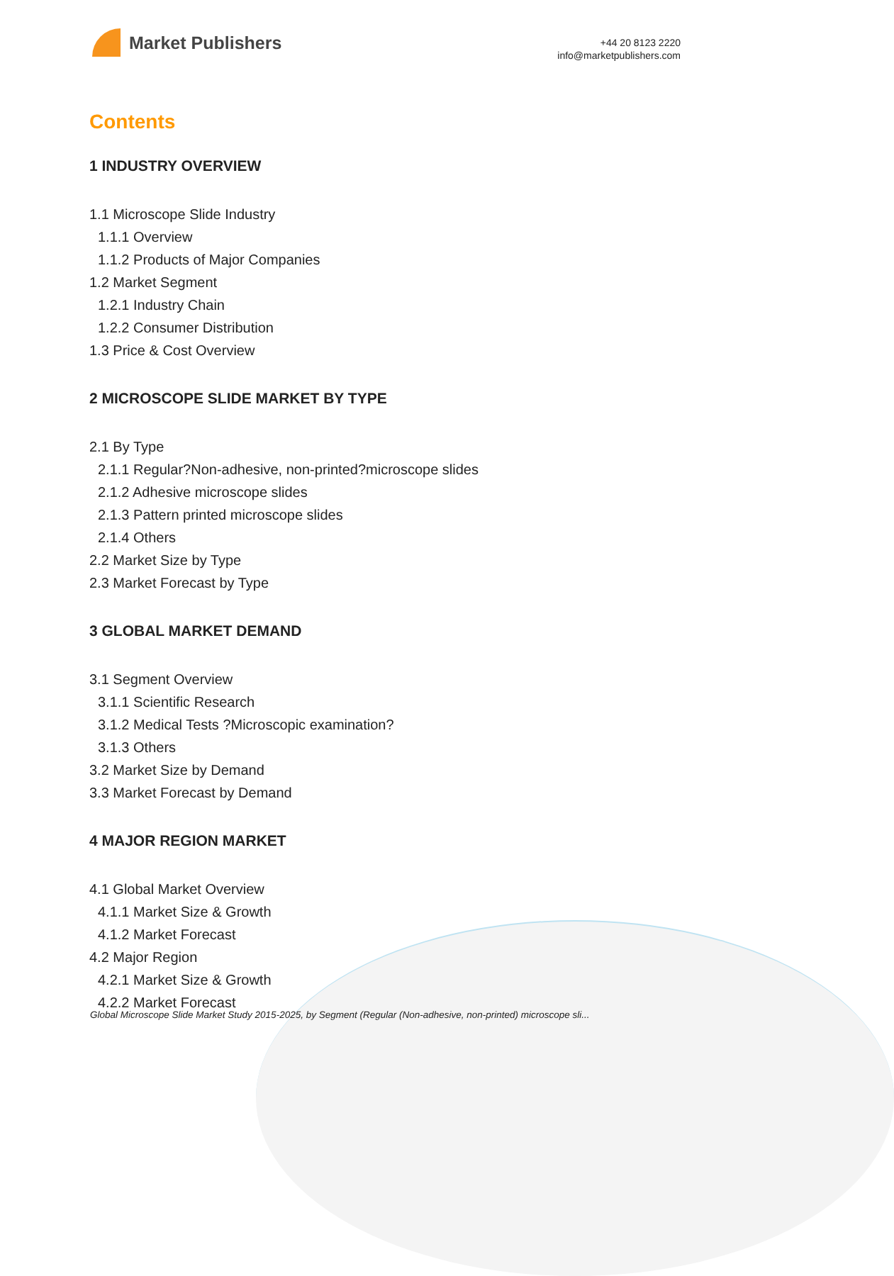Market Publishers
+44 20 8123 2220
info@marketpublishers.com
Contents
1 INDUSTRY OVERVIEW
1.1 Microscope Slide Industry
1.1.1 Overview
1.1.2 Products of Major Companies
1.2 Market Segment
1.2.1 Industry Chain
1.2.2 Consumer Distribution
1.3 Price & Cost Overview
2 MICROSCOPE SLIDE MARKET BY TYPE
2.1 By Type
2.1.1 Regular?Non-adhesive, non-printed?microscope slides
2.1.2 Adhesive microscope slides
2.1.3 Pattern printed microscope slides
2.1.4 Others
2.2 Market Size by Type
2.3 Market Forecast by Type
3 GLOBAL MARKET DEMAND
3.1 Segment Overview
3.1.1 Scientific Research
3.1.2 Medical Tests ?Microscopic examination?
3.1.3 Others
3.2 Market Size by Demand
3.3 Market Forecast by Demand
4 MAJOR REGION MARKET
4.1 Global Market Overview
4.1.1 Market Size & Growth
4.1.2 Market Forecast
4.2 Major Region
4.2.1 Market Size & Growth
4.2.2 Market Forecast
Global Microscope Slide Market Study 2015-2025, by Segment (Regular (Non-adhesive, non-printed) microscope sli...